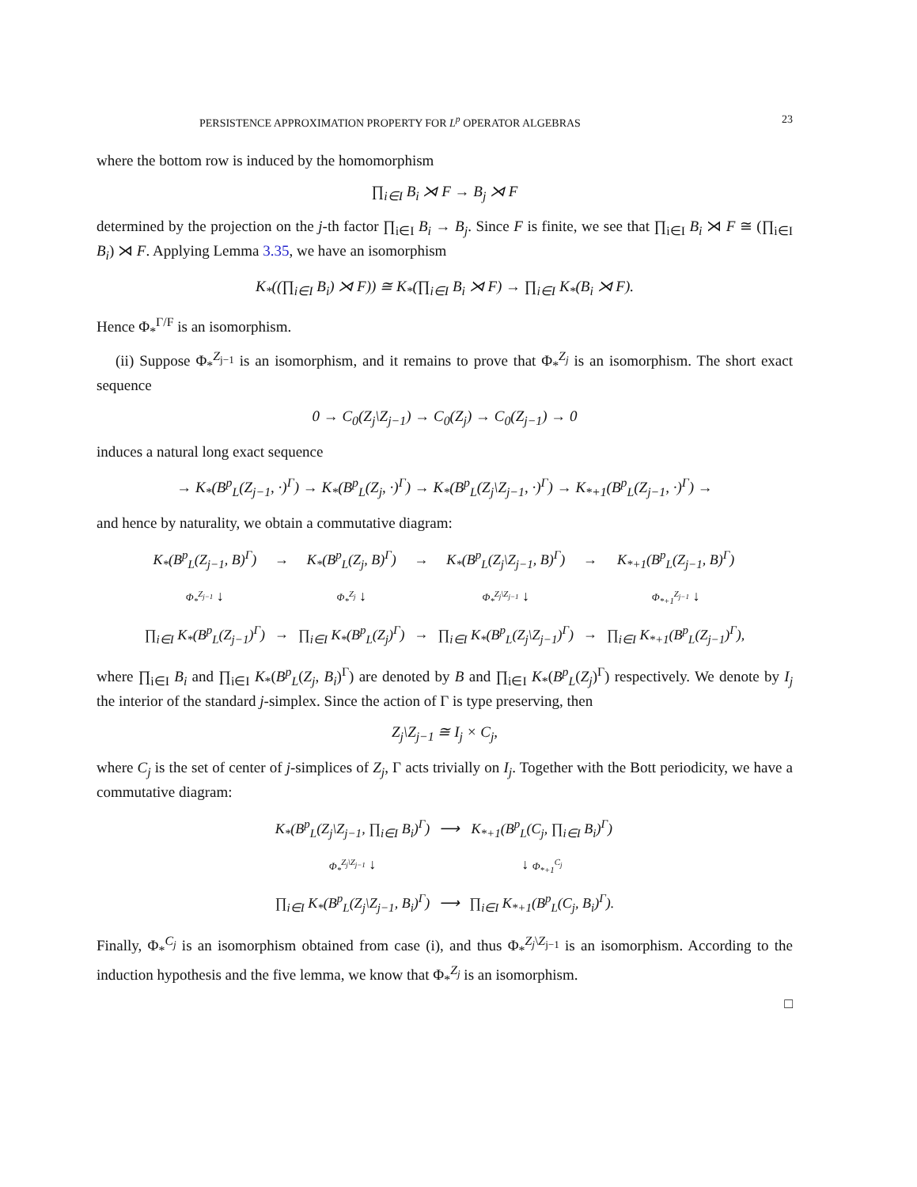PERSISTENCE APPROXIMATION PROPERTY FOR L<sup>p</sup> OPERATOR ALGEBRAS 23
where the bottom row is induced by the homomorphism
∏<sub>i∈I</sub> B<sub>i</sub> ⋊ F → B<sub>j</sub> ⋊ F
determined by the projection on the j-th factor ∏<sub>i∈I</sub> B<sub>i</sub> → B<sub>j</sub>. Since F is finite, we see that ∏<sub>i∈I</sub> B<sub>i</sub> ⋊ F ≅ (∏<sub>i∈I</sub> B<sub>i</sub>) ⋊ F. Applying Lemma 3.35, we have an isomorphism
K<sub>*</sub>((∏<sub>i∈I</sub> B<sub>i</sub>) ⋊ F)) ≅ K<sub>*</sub>(∏<sub>i∈I</sub> B<sub>i</sub> ⋊ F) → ∏<sub>i∈I</sub> K<sub>*</sub>(B<sub>i</sub> ⋊ F).
Hence Φ<sub>*</sub><sup>Γ/F</sup> is an isomorphism.
(ii) Suppose Φ<sub>*</sub><sup>Z<sub>j−1</sub></sup> is an isomorphism, and it remains to prove that Φ<sub>*</sub><sup>Z<sub>j</sub></sup> is an isomorphism. The short exact sequence
0 → C<sub>0</sub>(Z<sub>j</sub>\Z<sub>j−1</sub>) → C<sub>0</sub>(Z<sub>j</sub>) → C<sub>0</sub>(Z<sub>j−1</sub>) → 0
induces a natural long exact sequence
→ K<sub>*</sub>(B<sup>p</sup><sub>L</sub>(Z<sub>j−1</sub>, ·)<sup>Γ</sup>) → K<sub>*</sub>(B<sup>p</sup><sub>L</sub>(Z<sub>j</sub>, ·)<sup>Γ</sup>) → K<sub>*</sub>(B<sup>p</sup><sub>L</sub>(Z<sub>j</sub>\Z<sub>j−1</sub>, ·)<sup>Γ</sup>) → K<sub>*+1</sub>(B<sup>p</sup><sub>L</sub>(Z<sub>j−1</sub>, ·)<sup>Γ</sup>) →
and hence by naturality, we obtain a commutative diagram:
| K<sub>*</sub>(B<sup>p</sup><sub>L</sub>(Z<sub>j−1</sub>, B)<sup>Γ</sup>) | → | K<sub>*</sub>(B<sup>p</sup><sub>L</sub>(Z<sub>j</sub>, B)<sup>Γ</sup>) | → | K<sub>*</sub>(B<sup>p</sup><sub>L</sub>(Z<sub>j</sub>\Z<sub>j−1</sub>, B)<sup>Γ</sup>) | → | K<sub>*+1</sub>(B<sup>p</sup><sub>L</sub>(Z<sub>j−1</sub>, B)<sup>Γ</sup>) |
| Φ<sub>*</sub><sup>Z<sub>j−1</sub></sup> ↓ | | Φ<sub>*</sub><sup>Z<sub>j</sub></sup> ↓ | | Φ<sub>*</sub><sup>Z<sub>j</sub>\Z<sub>j−1</sub></sup> ↓ | | Φ<sub>*+1</sub><sup>Z<sub>j−1</sub></sup> ↓ |
| ∏<sub>i∈I</sub> K<sub>*</sub>(B<sup>p</sup><sub>L</sub>(Z<sub>j−1</sub>)<sup>Γ</sup>) | → | ∏<sub>i∈I</sub> K<sub>*</sub>(B<sup>p</sup><sub>L</sub>(Z<sub>j</sub>)<sup>Γ</sup>) | → | ∏<sub>i∈I</sub> K<sub>*</sub>(B<sup>p</sup><sub>L</sub>(Z<sub>j</sub>\Z<sub>j−1</sub>)<sup>Γ</sup>) | → | ∏<sub>i∈I</sub> K<sub>*+1</sub>(B<sup>p</sup><sub>L</sub>(Z<sub>j−1</sub>)<sup>Γ</sup>), |
where ∏<sub>i∈I</sub> B<sub>i</sub> and ∏<sub>i∈I</sub> K<sub>*</sub>(B<sup>p</sup><sub>L</sub>(Z<sub>j</sub>, B<sub>i</sub>)<sup>Γ</sup>) are denoted by B and ∏<sub>i∈I</sub> K<sub>*</sub>(B<sup>p</sup><sub>L</sub>(Z<sub>j</sub>)<sup>Γ</sup>) respectively. We denote by I<sub>j</sub> the interior of the standard j-simplex. Since the action of Γ is type preserving, then
Z<sub>j</sub>\Z<sub>j−1</sub> ≅ I<sub>j</sub> × C<sub>j</sub>,
where C<sub>j</sub> is the set of center of j-simplices of Z<sub>j</sub>, Γ acts trivially on I<sub>j</sub>. Together with the Bott periodicity, we have a commutative diagram:
| K<sub>*</sub>(B<sup>p</sup><sub>L</sub>(Z<sub>j</sub>\Z<sub>j−1</sub>, ∏<sub>i∈I</sub> B<sub>i</sub>)<sup>Γ</sup>) | ⟶ | K<sub>*+1</sub>(B<sup>p</sup><sub>L</sub>(C<sub>j</sub>, ∏<sub>i∈I</sub> B<sub>i</sub>)<sup>Γ</sup>) |
| Φ<sub>*</sub><sup>Z<sub>j</sub>\Z<sub>j−1</sub></sup> ↓ | | ↓ Φ<sub>*+1</sub><sup>C<sub>j</sub></sup> |
| ∏<sub>i∈I</sub> K<sub>*</sub>(B<sup>p</sup><sub>L</sub>(Z<sub>j</sub>\Z<sub>j−1</sub>, B<sub>i</sub>)<sup>Γ</sup>) | ⟶ | ∏<sub>i∈I</sub> K<sub>*+1</sub>(B<sup>p</sup><sub>L</sub>(C<sub>j</sub>, B<sub>i</sub>)<sup>Γ</sup>). |
Finally, Φ<sub>*</sub><sup>C<sub>j</sub></sup> is an isomorphism obtained from case (i), and thus Φ<sub>*</sub><sup>Z<sub>j</sub>\Z<sub>j−1</sub></sup> is an isomorphism. According to the induction hypothesis and the five lemma, we know that Φ<sub>*</sub><sup>Z<sub>j</sub></sup> is an isomorphism.
□